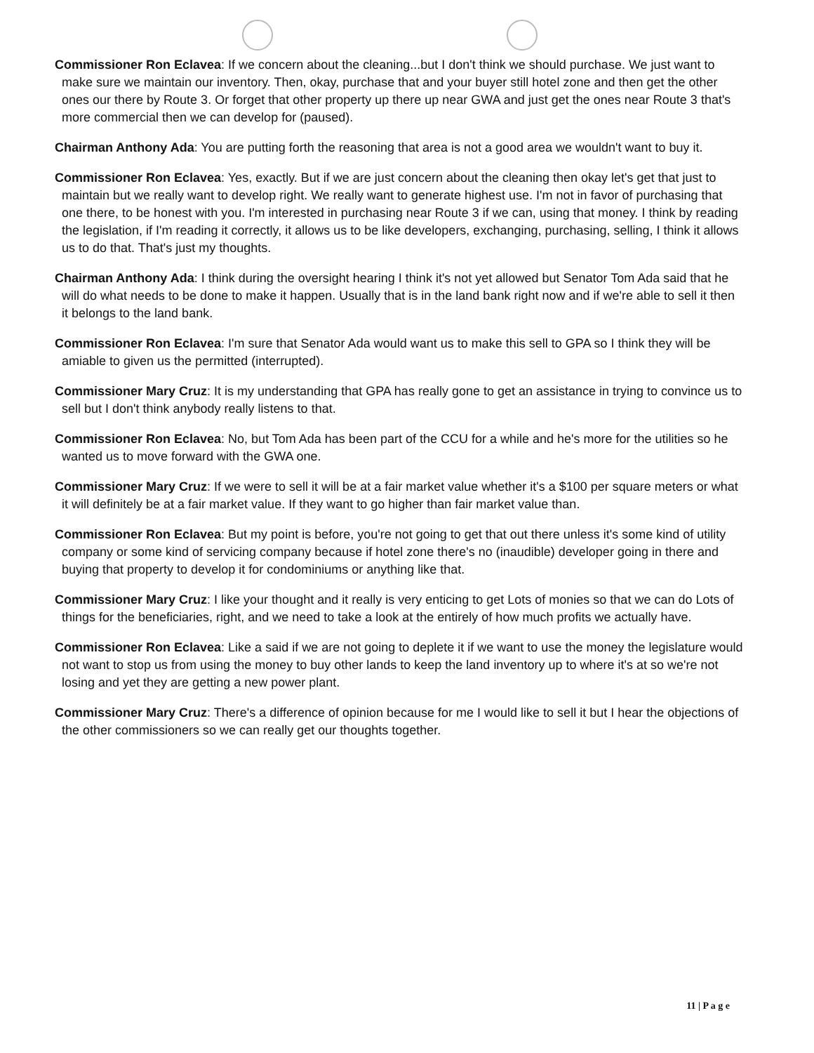Commissioner Ron Eclavea: If we concern about the cleaning...but I don't think we should purchase. We just want to make sure we maintain our inventory. Then, okay, purchase that and your buyer still hotel zone and then get the other ones our there by Route 3. Or forget that other property up there up near GWA and just get the ones near Route 3 that's more commercial then we can develop for (paused).
Chairman Anthony Ada: You are putting forth the reasoning that area is not a good area we wouldn't want to buy it.
Commissioner Ron Eclavea: Yes, exactly. But if we are just concern about the cleaning then okay let's get that just to maintain but we really want to develop right. We really want to generate highest use. I'm not in favor of purchasing that one there, to be honest with you. I'm interested in purchasing near Route 3 if we can, using that money. I think by reading the legislation, if I'm reading it correctly, it allows us to be like developers, exchanging, purchasing, selling, I think it allows us to do that. That's just my thoughts.
Chairman Anthony Ada: I think during the oversight hearing I think it's not yet allowed but Senator Tom Ada said that he will do what needs to be done to make it happen. Usually that is in the land bank right now and if we're able to sell it then it belongs to the land bank.
Commissioner Ron Eclavea: I'm sure that Senator Ada would want us to make this sell to GPA so I think they will be amiable to given us the permitted (interrupted).
Commissioner Mary Cruz: It is my understanding that GPA has really gone to get an assistance in trying to convince us to sell but I don't think anybody really listens to that.
Commissioner Ron Eclavea: No, but Tom Ada has been part of the CCU for a while and he's more for the utilities so he wanted us to move forward with the GWA one.
Commissioner Mary Cruz: If we were to sell it will be at a fair market value whether it's a $100 per square meters or what it will definitely be at a fair market value. If they want to go higher than fair market value than.
Commissioner Ron Eclavea: But my point is before, you're not going to get that out there unless it's some kind of utility company or some kind of servicing company because if hotel zone there's no (inaudible) developer going in there and buying that property to develop it for condominiums or anything like that.
Commissioner Mary Cruz: I like your thought and it really is very enticing to get Lots of monies so that we can do Lots of things for the beneficiaries, right, and we need to take a look at the entirely of how much profits we actually have.
Commissioner Ron Eclavea: Like a said if we are not going to deplete it if we want to use the money the legislature would not want to stop us from using the money to buy other lands to keep the land inventory up to where it's at so we're not losing and yet they are getting a new power plant.
Commissioner Mary Cruz: There's a difference of opinion because for me I would like to sell it but I hear the objections of the other commissioners so we can really get our thoughts together.
11 | P a g e